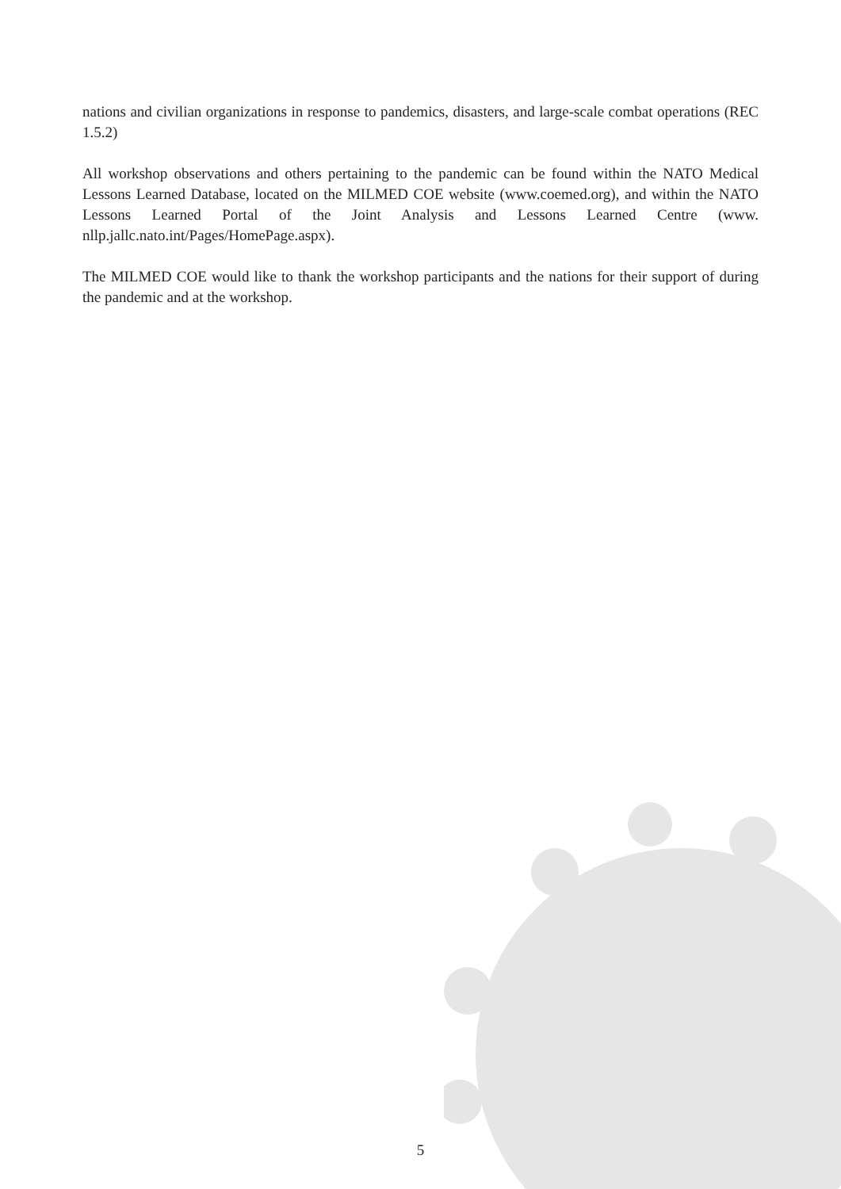nations and civilian organizations in response to pandemics, disasters, and large-scale combat operations (REC 1.5.2)
All workshop observations and others pertaining to the pandemic can be found within the NATO Medical Lessons Learned Database, located on the MILMED COE website (www.coemed.org), and within the NATO Lessons Learned Portal of the Joint Analysis and Lessons Learned Centre (www. nllp.jallc.nato.int/Pages/HomePage.aspx).
The MILMED COE would like to thank the workshop participants and the nations for their support of during the pandemic and at the workshop.
5